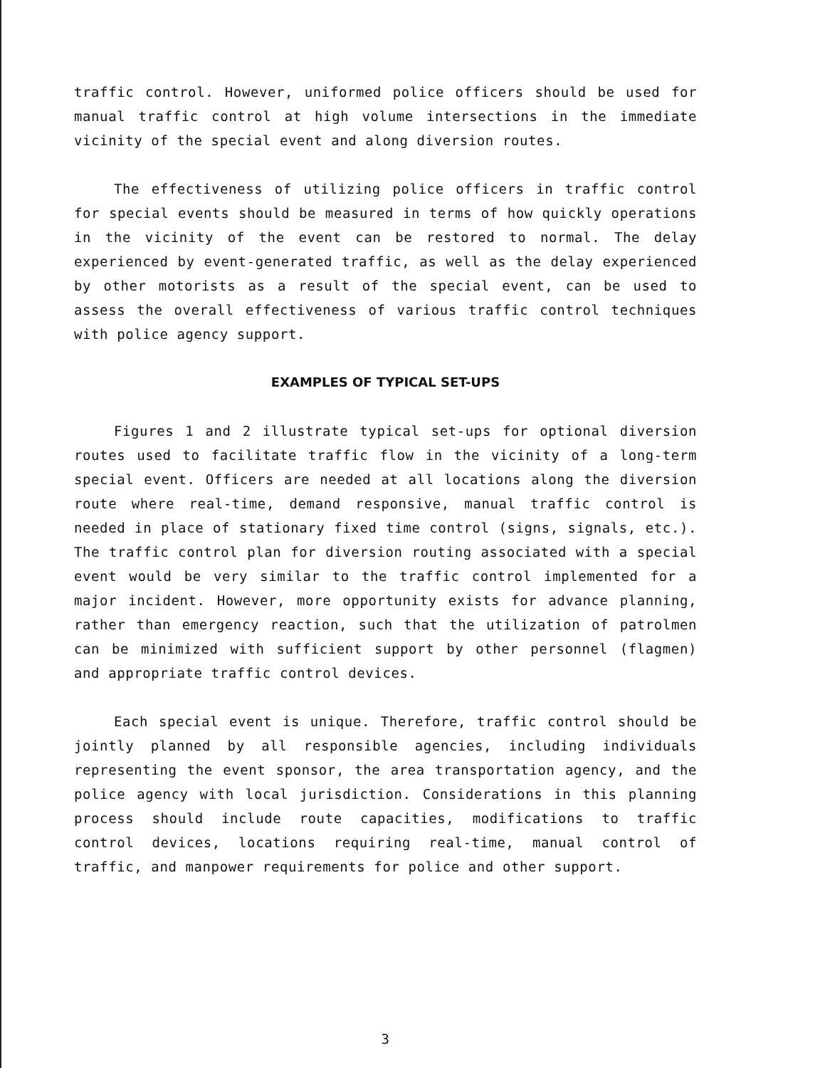traffic control. However, uniformed police officers should be used for manual traffic control at high volume intersections in the immediate vicinity of the special event and along diversion routes.
The effectiveness of utilizing police officers in traffic control for special events should be measured in terms of how quickly operations in the vicinity of the event can be restored to normal. The delay experienced by event-generated traffic, as well as the delay experienced by other motorists as a result of the special event, can be used to assess the overall effectiveness of various traffic control techniques with police agency support.
EXAMPLES OF TYPICAL SET-UPS
Figures 1 and 2 illustrate typical set-ups for optional diversion routes used to facilitate traffic flow in the vicinity of a long-term special event. Officers are needed at all locations along the diversion route where real-time, demand responsive, manual traffic control is needed in place of stationary fixed time control (signs, signals, etc.). The traffic control plan for diversion routing associated with a special event would be very similar to the traffic control implemented for a major incident. However, more opportunity exists for advance planning, rather than emergency reaction, such that the utilization of patrolmen can be minimized with sufficient support by other personnel (flagmen) and appropriate traffic control devices.
Each special event is unique. Therefore, traffic control should be jointly planned by all responsible agencies, including individuals representing the event sponsor, the area transportation agency, and the police agency with local jurisdiction. Considerations in this planning process should include route capacities, modifications to traffic control devices, locations requiring real-time, manual control of traffic, and manpower requirements for police and other support.
3